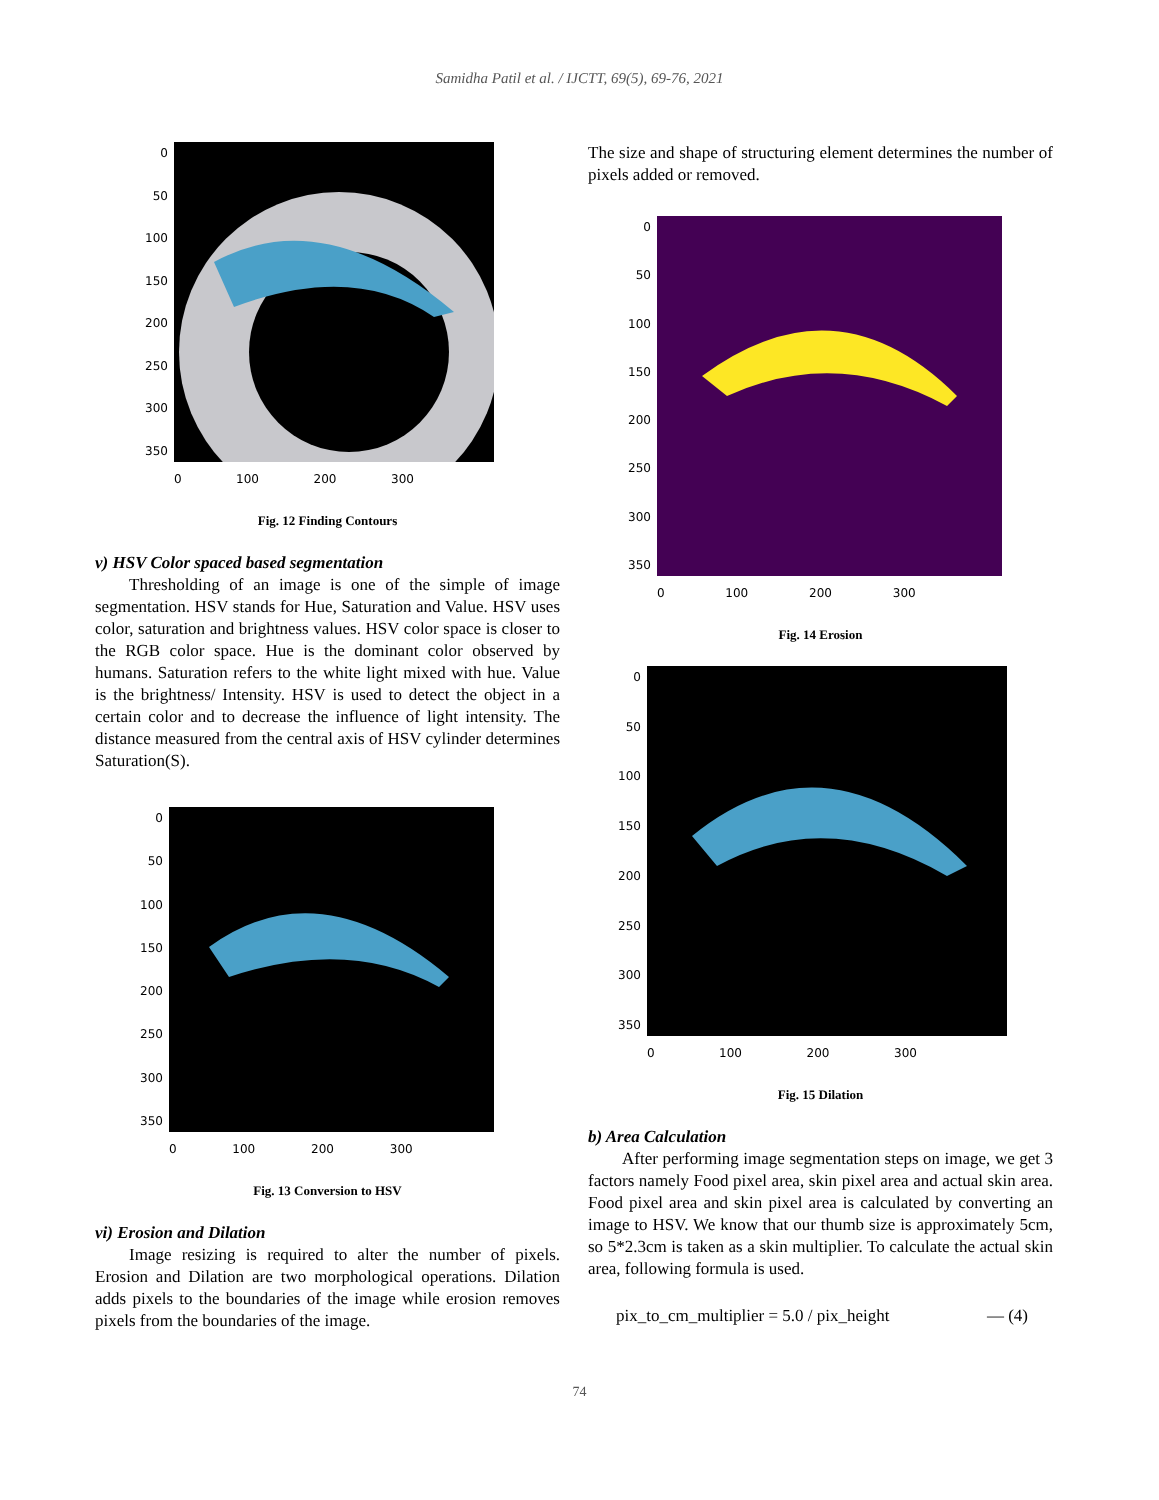Samidha Patil et al. / IJCTT, 69(5), 69-76, 2021
0
50
100
150
200
250
300
350
0 100 200 300
Fig. 12 Finding Contours
v) HSV Color spaced based segmentation
Thresholding of an image is one of the simple of image segmentation. HSV stands for Hue, Saturation and Value. HSV uses color, saturation and brightness values. HSV color space is closer to the RGB color space. Hue is the dominant color observed by humans. Saturation refers to the white light mixed with hue. Value is the brightness/ Intensity. HSV is used to detect the object in a certain color and to decrease the influence of light intensity. The distance measured from the central axis of HSV cylinder determines Saturation(S).
0
50
100
150
200
250
300
350
0 100 200 300
Fig. 13 Conversion to HSV
vi) Erosion and Dilation
Image resizing is required to alter the number of pixels. Erosion and Dilation are two morphological operations. Dilation adds pixels to the boundaries of the image while erosion removes pixels from the boundaries of the image.
The size and shape of structuring element determines the number of pixels added or removed.
0
50
100
150
200
250
300
350
0 100 200 300
Fig. 14 Erosion
0
50
100
150
200
250
300
350
0 100 200 300
Fig. 15 Dilation
b) Area Calculation
After performing image segmentation steps on image, we get 3 factors namely Food pixel area, skin pixel area and actual skin area. Food pixel area and skin pixel area is calculated by converting an image to HSV. We know that our thumb size is approximately 5cm, so 5*2.3cm is taken as a skin multiplier. To calculate the actual skin area, following formula is used.
pix_to_cm_multiplier = 5.0 / pix_height — (4)
74